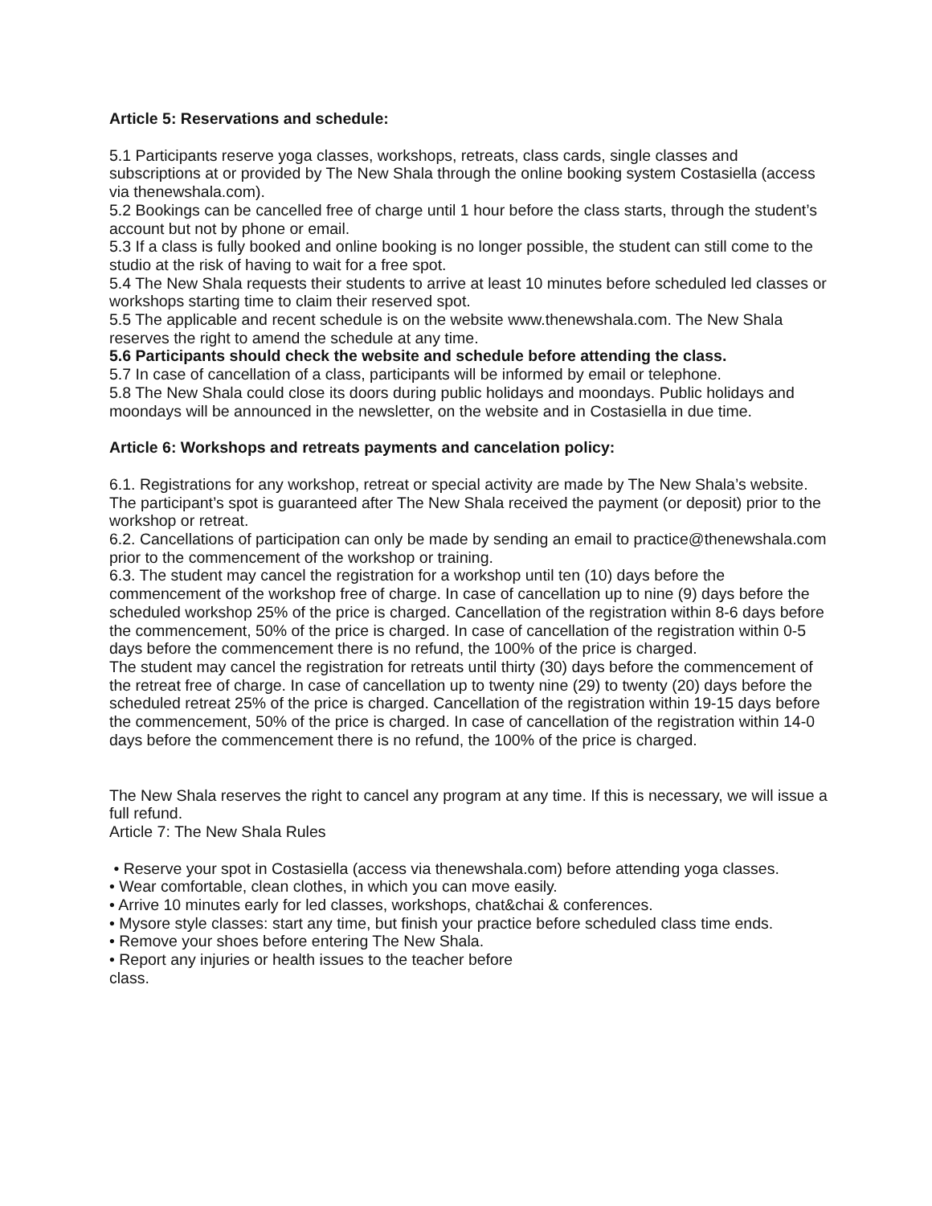Article 5: Reservations and schedule:
5.1 Participants reserve yoga classes, workshops, retreats, class cards, single classes and subscriptions at or provided by The New Shala through the online booking system Costasiella (access via thenewshala.com).
5.2 Bookings can be cancelled free of charge until 1 hour before the class starts, through the student’s account but not by phone or email.
5.3 If a class is fully booked and online booking is no longer possible, the student can still come to the studio at the risk of having to wait for a free spot.
5.4 The New Shala requests their students to arrive at least 10 minutes before scheduled led classes or workshops starting time to claim their reserved spot.
5.5 The applicable and recent schedule is on the website www.thenewshala.com. The New Shala reserves the right to amend the schedule at any time.
5.6 Participants should check the website and schedule before attending the class.
5.7 In case of cancellation of a class, participants will be informed by email or telephone.
5.8 The New Shala could close its doors during public holidays and moondays. Public holidays and moondays will be announced in the newsletter, on the website and in Costasiella in due time.
Article 6: Workshops and retreats payments and cancelation policy:
6.1. Registrations for any workshop, retreat or special activity are made by The New Shala’s website. The participant’s spot is guaranteed after The New Shala received the payment (or deposit) prior to the workshop or retreat.
6.2. Cancellations of participation can only be made by sending an email to practice@thenewshala.com prior to the commencement of the workshop or training.
6.3. The student may cancel the registration for a workshop until ten (10) days before the commencement of the workshop free of charge. In case of cancellation up to nine (9) days before the scheduled workshop 25% of the price is charged. Cancellation of the registration within 8-6 days before the commencement, 50% of the price is charged. In case of cancellation of the registration within 0-5 days before the commencement there is no refund, the 100% of the price is charged.
The student may cancel the registration for retreats until thirty (30) days before the commencement of the retreat free of charge. In case of cancellation up to twenty nine (29) to twenty (20) days before the scheduled retreat 25% of the price is charged. Cancellation of the registration within 19-15 days before the commencement, 50% of the price is charged. In case of cancellation of the registration within 14-0 days before the commencement there is no refund, the 100% of the price is charged.
The New Shala reserves the right to cancel any program at any time. If this is necessary, we will issue a full refund.
Article 7: The New Shala Rules
• Reserve your spot in Costasiella (access via thenewshala.com) before attending yoga classes.
• Wear comfortable, clean clothes, in which you can move easily.
• Arrive 10 minutes early for led classes, workshops, chat&chai & conferences.
• Mysore style classes: start any time, but finish your practice before scheduled class time ends.
• Remove your shoes before entering The New Shala.
• Report any injuries or health issues to the teacher before
class.